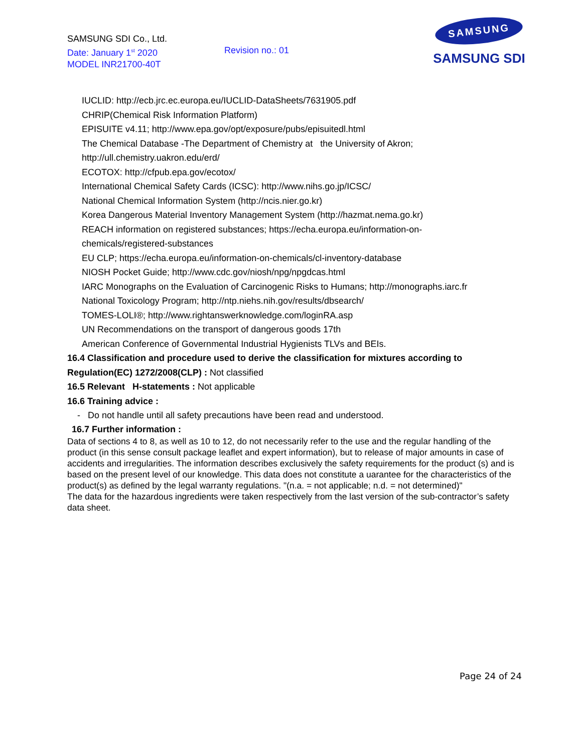SAMSUNG SDI Co., Ltd.
Date: January 1<sup>st</sup> 2020
MODEL INR21700-40T
Revision no.: 01
SAMSUNG
SAMSUNG SDI
IUCLID: http://ecb.jrc.ec.europa.eu/IUCLID-DataSheets/7631905.pdf
CHRIP(Chemical Risk Information Platform)
EPISUITE v4.11; http://www.epa.gov/opt/exposure/pubs/episuitedl.html
The Chemical Database -The Department of Chemistry at the University of Akron;
http://ull.chemistry.uakron.edu/erd/
ECOTOX: http://cfpub.epa.gov/ecotox/
International Chemical Safety Cards (ICSC): http://www.nihs.go.jp/ICSC/
National Chemical Information System (http://ncis.nier.go.kr)
Korea Dangerous Material Inventory Management System (http://hazmat.nema.go.kr)
REACH information on registered substances; https://echa.europa.eu/information-on-
chemicals/registered-substances
EU CLP; https://echa.europa.eu/information-on-chemicals/cl-inventory-database
NIOSH Pocket Guide; http://www.cdc.gov/niosh/npg/npgdcas.html
IARC Monographs on the Evaluation of Carcinogenic Risks to Humans; http://monographs.iarc.fr
National Toxicology Program; http://ntp.niehs.nih.gov/results/dbsearch/
TOMES-LOLI®; http://www.rightanswerknowledge.com/loginRA.asp
UN Recommendations on the transport of dangerous goods 17th
American Conference of Governmental Industrial Hygienists TLVs and BEIs.
16.4 Classification and procedure used to derive the classification for mixtures according to
Regulation(EC) 1272/2008(CLP) : Not classified
16.5 Relevant H-statements : Not applicable
16.6 Training advice :
- Do not handle until all safety precautions have been read and understood.
16.7 Further information :
Data of sections 4 to 8, as well as 10 to 12, do not necessarily refer to the use and the regular handling of the product (in this sense consult package leaflet and expert information), but to release of major amounts in case of accidents and irregularities. The information describes exclusively the safety requirements for the product (s) and is based on the present level of our knowledge. This data does not constitute a uarantee for the characteristics of the product(s) as defined by the legal warranty regulations. "(n.a. = not applicable; n.d. = not determined)"
The data for the hazardous ingredients were taken respectively from the last version of the sub-contractor’s safety data sheet.
Page 24 of 24